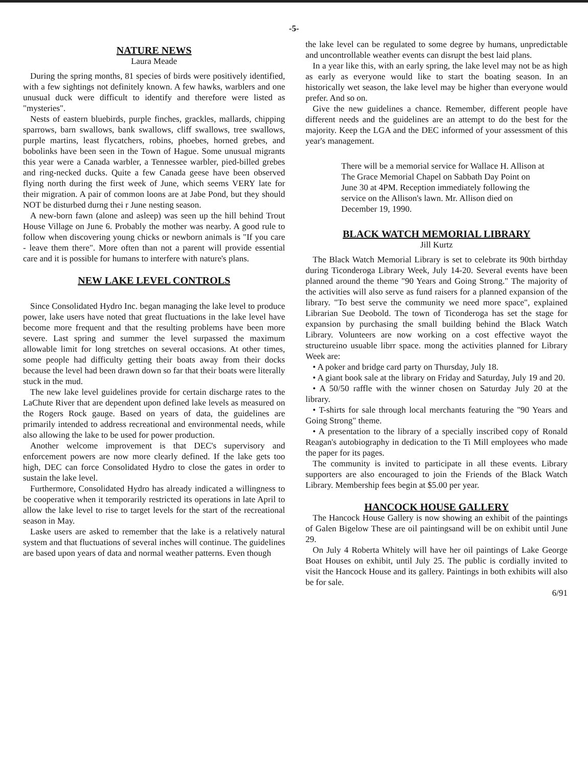-5-
NATURE NEWS
Laura Meade
During the spring months, 81 species of birds were positively identified, with a few sightings not definitely known. A few hawks, warblers and one unusual duck were difficult to identify and therefore were listed as "mysteries".
Nests of eastern bluebirds, purple finches, grackles, mallards, chipping sparrows, barn swallows, bank swallows, cliff swallows, tree swallows, purple martins, least flycatchers, robins, phoebes, horned grebes, and bobolinks have been seen in the Town of Hague. Some unusual migrants this year were a Canada warbler, a Tennessee warbler, pied-billed grebes and ring-necked ducks. Quite a few Canada geese have been observed flying north during the first week of June, which seems VERY late for their migration. A pair of common loons are at Jabe Pond, but they should NOT be disturbed durng thei r June nesting season.
A new-born fawn (alone and asleep) was seen up the hill behind Trout House Village on June 6. Probably the mother was nearby. A good rule to follow when discovering young chicks or newborn animals is "If you care - leave them there". More often than not a parent will provide essential care and it is possible for humans to interfere with nature's plans.
NEW LAKE LEVEL CONTROLS
Since Consolidated Hydro Inc. began managing the lake level to produce power, lake users have noted that great fluctuations in the lake level have become more frequent and that the resulting problems have been more severe. Last spring and summer the level surpassed the maximum allowable limit for long stretches on several occasions. At other times, some people had difficulty getting their boats away from their docks because the level had been drawn down so far that their boats were literally stuck in the mud.
The new lake level guidelines provide for certain discharge rates to the LaChute River that are dependent upon defined lake levels as measured on the Rogers Rock gauge. Based on years of data, the guidelines are primarily intended to address recreational and environmental needs, while also allowing the lake to be used for power production.
Another welcome improvement is that DEC's supervisory and enforcement powers are now more clearly defined. If the lake gets too high, DEC can force Consolidated Hydro to close the gates in order to sustain the lake level.
Furthermore, Consolidated Hydro has already indicated a willingness to be cooperative when it temporarily restricted its operations in late April to allow the lake level to rise to target levels for the start of the recreational season in May.
Laske users are asked to remember that the lake is a relatively natural system and that fluctuations of several inches will continue. The guidelines are based upon years of data and normal weather patterns. Even though
the lake level can be regulated to some degree by humans, unpredictable and uncontrollable weather events can disrupt the best laid plans.
In a year like this, with an early spring, the lake level may not be as high as early as everyone would like to start the boating season. In an historically wet season, the lake level may be higher than everyone would prefer. And so on.
Give the new guidelines a chance. Remember, different people have different needs and the guidelines are an attempt to do the best for the majority. Keep the LGA and the DEC informed of your assessment of this year's management.
There will be a memorial service for Wallace H. Allison at The Grace Memorial Chapel on Sabbath Day Point on June 30 at 4PM. Reception immediately following the service on the Allison's lawn. Mr. Allison died on December 19, 1990.
BLACK WATCH MEMORIAL LIBRARY
Jill Kurtz
The Black Watch Memorial Library is set to celebrate its 90th birthday during Ticonderoga Library Week, July 14-20. Several events have been planned around the theme "90 Years and Going Strong." The majority of the activities will also serve as fund raisers for a planned expansion of the library. "To best serve the community we need more space", explained Librarian Sue Deobold. The town of Ticonderoga has set the stage for expansion by purchasing the small building behind the Black Watch Library. Volunteers are now working on a cost effective wayot the structureino usuable librr space. mong the activities planned for Library Week are:
• A poker and bridge card party on Thursday, July 18.
• A giant book sale at the library on Friday and Saturday, July 19 and 20.
• A 50/50 raffle with the winner chosen on Saturday July 20 at the library.
• T-shirts for sale through local merchants featuring the "90 Years and Going Strong" theme.
• A presentation to the library of a specially inscribed copy of Ronald Reagan's autobiography in dedication to the Ti Mill employees who made the paper for its pages.
The community is invited to participate in all these events. Library supporters are also encouraged to join the Friends of the Black Watch Library. Membership fees begin at $5.00 per year.
HANCOCK HOUSE GALLERY
The Hancock House Gallery is now showing an exhibit of the paintings of Galen Bigelow These are oil paintingsand will be on exhibit until June 29.
On July 4 Roberta Whitely will have her oil paintings of Lake George Boat Houses on exhibit, until July 25. The public is cordially invited to visit the Hancock House and its gallery. Paintings in both exhibits will also be for sale.
6/91